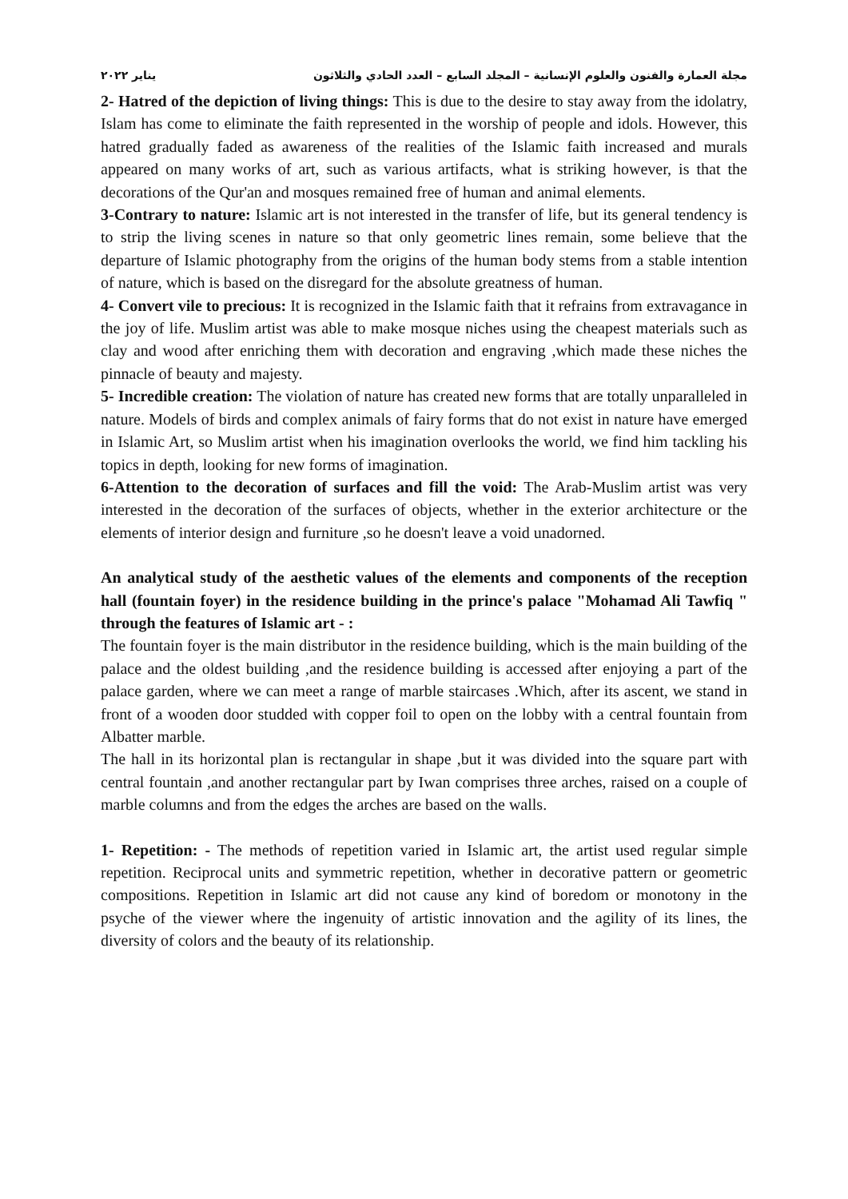مجلة العمارة والفنون والعلوم الإنسانية – المجلد السابع – العدد الحادي والثلاثون يناير ٢٠٢٢
2- Hatred of the depiction of living things: This is due to the desire to stay away from the idolatry, Islam has come to eliminate the faith represented in the worship of people and idols. However, this hatred gradually faded as awareness of the realities of the Islamic faith increased and murals appeared on many works of art, such as various artifacts, what is striking however, is that the decorations of the Qur'an and mosques remained free of human and animal elements.
3-Contrary to nature: Islamic art is not interested in the transfer of life, but its general tendency is to strip the living scenes in nature so that only geometric lines remain, some believe that the departure of Islamic photography from the origins of the human body stems from a stable intention of nature, which is based on the disregard for the absolute greatness of human.
4- Convert vile to precious: It is recognized in the Islamic faith that it refrains from extravagance in the joy of life. Muslim artist was able to make mosque niches using the cheapest materials such as clay and wood after enriching them with decoration and engraving ,which made these niches the pinnacle of beauty and majesty.
5- Incredible creation: The violation of nature has created new forms that are totally unparalleled in nature. Models of birds and complex animals of fairy forms that do not exist in nature have emerged in Islamic Art, so Muslim artist when his imagination overlooks the world, we find him tackling his topics in depth, looking for new forms of imagination.
6-Attention to the decoration of surfaces and fill the void: The Arab-Muslim artist was very interested in the decoration of the surfaces of objects, whether in the exterior architecture or the elements of interior design and furniture ,so he doesn't leave a void unadorned.
An analytical study of the aesthetic values of the elements and components of the reception hall (fountain foyer) in the residence building in the prince's palace "Mohamad Ali Tawfiq " through the features of Islamic art - :
The fountain foyer is the main distributor in the residence building, which is the main building of the palace and the oldest building ,and the residence building is accessed after enjoying a part of the palace garden, where we can meet a range of marble staircases .Which, after its ascent, we stand in front of a wooden door studded with copper foil to open on the lobby with a central fountain from Albatter marble.
The hall in its horizontal plan is rectangular in shape ,but it was divided into the square part with central fountain ,and another rectangular part by Iwan comprises three arches, raised on a couple of marble columns and from the edges the arches are based on the walls.
1- Repetition: - The methods of repetition varied in Islamic art, the artist used regular simple repetition. Reciprocal units and symmetric repetition, whether in decorative pattern or geometric compositions. Repetition in Islamic art did not cause any kind of boredom or monotony in the psyche of the viewer where the ingenuity of artistic innovation and the agility of its lines, the diversity of colors and the beauty of its relationship.